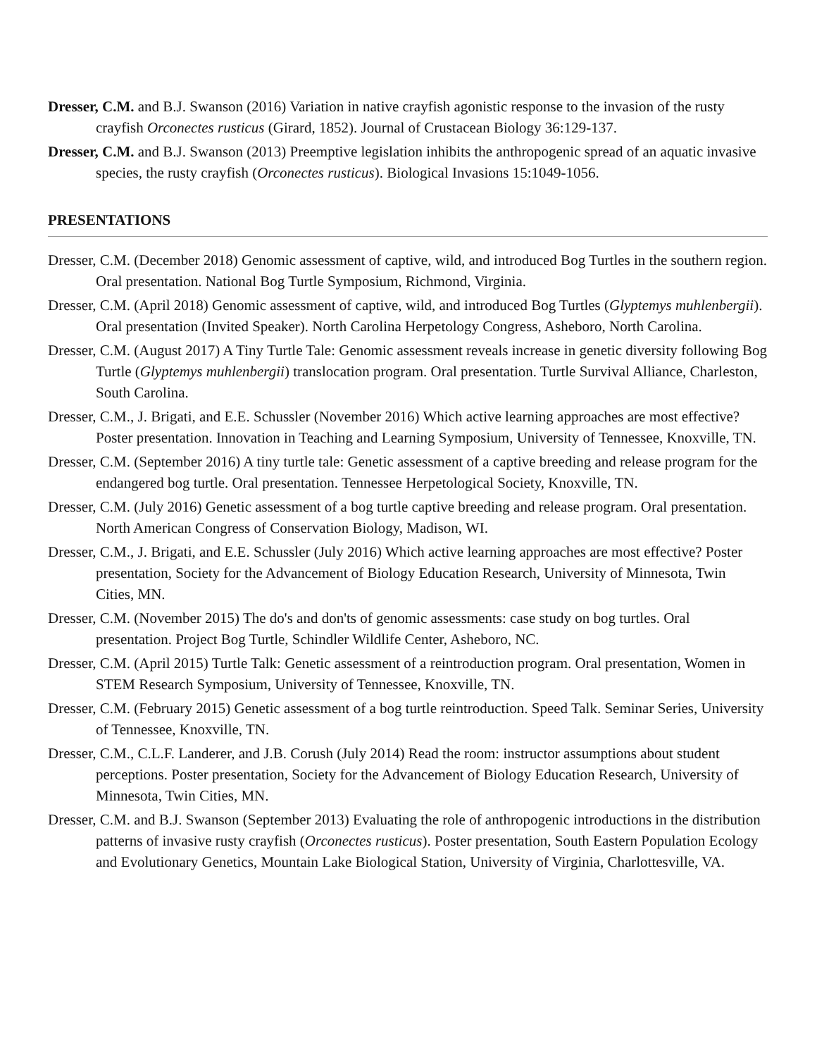Dresser, C.M. and B.J. Swanson (2016) Variation in native crayfish agonistic response to the invasion of the rusty crayfish Orconectes rusticus (Girard, 1852). Journal of Crustacean Biology 36:129-137.
Dresser, C.M. and B.J. Swanson (2013) Preemptive legislation inhibits the anthropogenic spread of an aquatic invasive species, the rusty crayfish (Orconectes rusticus). Biological Invasions 15:1049-1056.
PRESENTATIONS
Dresser, C.M. (December 2018) Genomic assessment of captive, wild, and introduced Bog Turtles in the southern region. Oral presentation. National Bog Turtle Symposium, Richmond, Virginia.
Dresser, C.M. (April 2018) Genomic assessment of captive, wild, and introduced Bog Turtles (Glyptemys muhlenbergii). Oral presentation (Invited Speaker). North Carolina Herpetology Congress, Asheboro, North Carolina.
Dresser, C.M. (August 2017) A Tiny Turtle Tale: Genomic assessment reveals increase in genetic diversity following Bog Turtle (Glyptemys muhlenbergii) translocation program. Oral presentation. Turtle Survival Alliance, Charleston, South Carolina.
Dresser, C.M., J. Brigati, and E.E. Schussler (November 2016) Which active learning approaches are most effective? Poster presentation. Innovation in Teaching and Learning Symposium, University of Tennessee, Knoxville, TN.
Dresser, C.M. (September 2016) A tiny turtle tale: Genetic assessment of a captive breeding and release program for the endangered bog turtle. Oral presentation. Tennessee Herpetological Society, Knoxville, TN.
Dresser, C.M. (July 2016) Genetic assessment of a bog turtle captive breeding and release program. Oral presentation. North American Congress of Conservation Biology, Madison, WI.
Dresser, C.M., J. Brigati, and E.E. Schussler (July 2016) Which active learning approaches are most effective? Poster presentation, Society for the Advancement of Biology Education Research, University of Minnesota, Twin Cities, MN.
Dresser, C.M. (November 2015) The do's and don'ts of genomic assessments: case study on bog turtles. Oral presentation. Project Bog Turtle, Schindler Wildlife Center, Asheboro, NC.
Dresser, C.M. (April 2015) Turtle Talk: Genetic assessment of a reintroduction program. Oral presentation, Women in STEM Research Symposium, University of Tennessee, Knoxville, TN.
Dresser, C.M. (February 2015) Genetic assessment of a bog turtle reintroduction. Speed Talk. Seminar Series, University of Tennessee, Knoxville, TN.
Dresser, C.M., C.L.F. Landerer, and J.B. Corush (July 2014) Read the room: instructor assumptions about student perceptions. Poster presentation, Society for the Advancement of Biology Education Research, University of Minnesota, Twin Cities, MN.
Dresser, C.M. and B.J. Swanson (September 2013) Evaluating the role of anthropogenic introductions in the distribution patterns of invasive rusty crayfish (Orconectes rusticus). Poster presentation, South Eastern Population Ecology and Evolutionary Genetics, Mountain Lake Biological Station, University of Virginia, Charlottesville, VA.